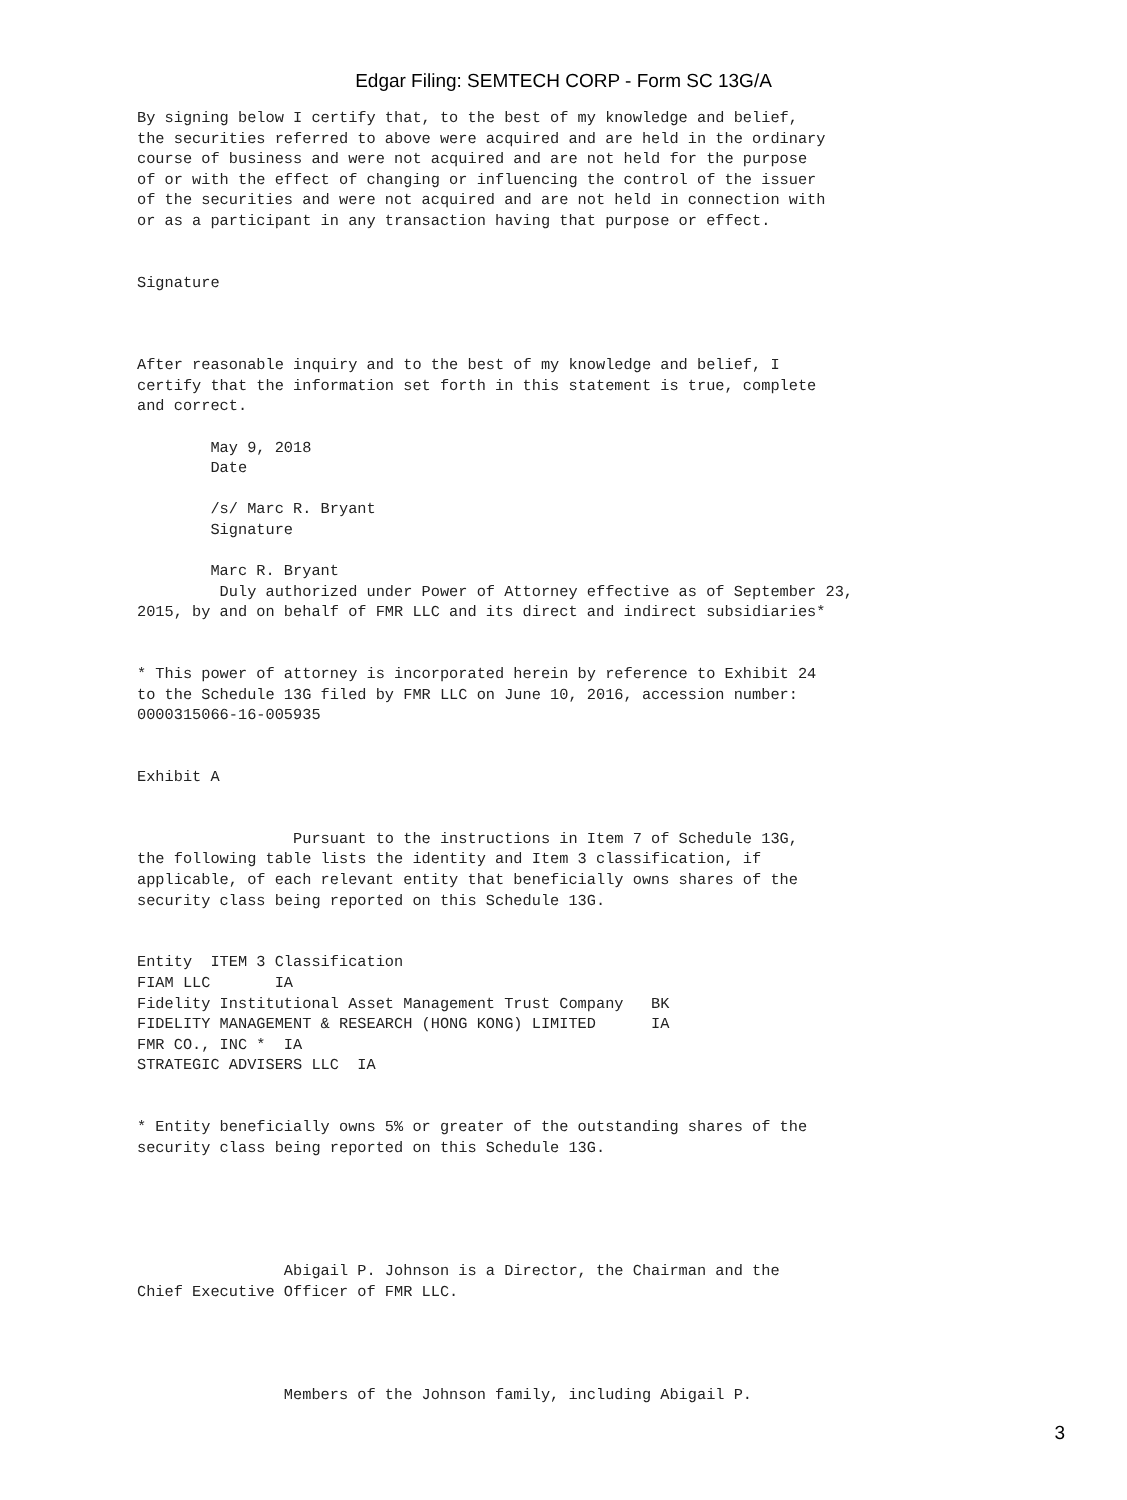Edgar Filing: SEMTECH CORP - Form SC 13G/A
By signing below I certify that, to the best of my knowledge and belief,
the securities referred to above were acquired and are held in the ordinary
course of business and were not acquired and are not held for the purpose
of or with the effect of changing or influencing the control of the issuer
of the securities and were not acquired and are not held in connection with
or as a participant in any transaction having that purpose or effect.


Signature



After reasonable inquiry and to the best of my knowledge and belief, I
certify that the information set forth in this statement is true, complete
and correct.

        May 9, 2018
        Date

        /s/ Marc R. Bryant
        Signature

        Marc R. Bryant
         Duly authorized under Power of Attorney effective as of September 23,
2015, by and on behalf of FMR LLC and its direct and indirect subsidiaries*


* This power of attorney is incorporated herein by reference to Exhibit 24
to the Schedule 13G filed by FMR LLC on June 10, 2016, accession number:
0000315066-16-005935


Exhibit A


                 Pursuant to the instructions in Item 7 of Schedule 13G,
the following table lists the identity and Item 3 classification, if
applicable, of each relevant entity that beneficially owns shares of the
security class being reported on this Schedule 13G.


Entity  ITEM 3 Classification
FIAM LLC       IA
Fidelity Institutional Asset Management Trust Company   BK
FIDELITY MANAGEMENT & RESEARCH (HONG KONG) LIMITED      IA
FMR CO., INC *  IA
STRATEGIC ADVISERS LLC  IA


* Entity beneficially owns 5% or greater of the outstanding shares of the
security class being reported on this Schedule 13G.





                Abigail P. Johnson is a Director, the Chairman and the
Chief Executive Officer of FMR LLC.




                Members of the Johnson family, including Abigail P.
3